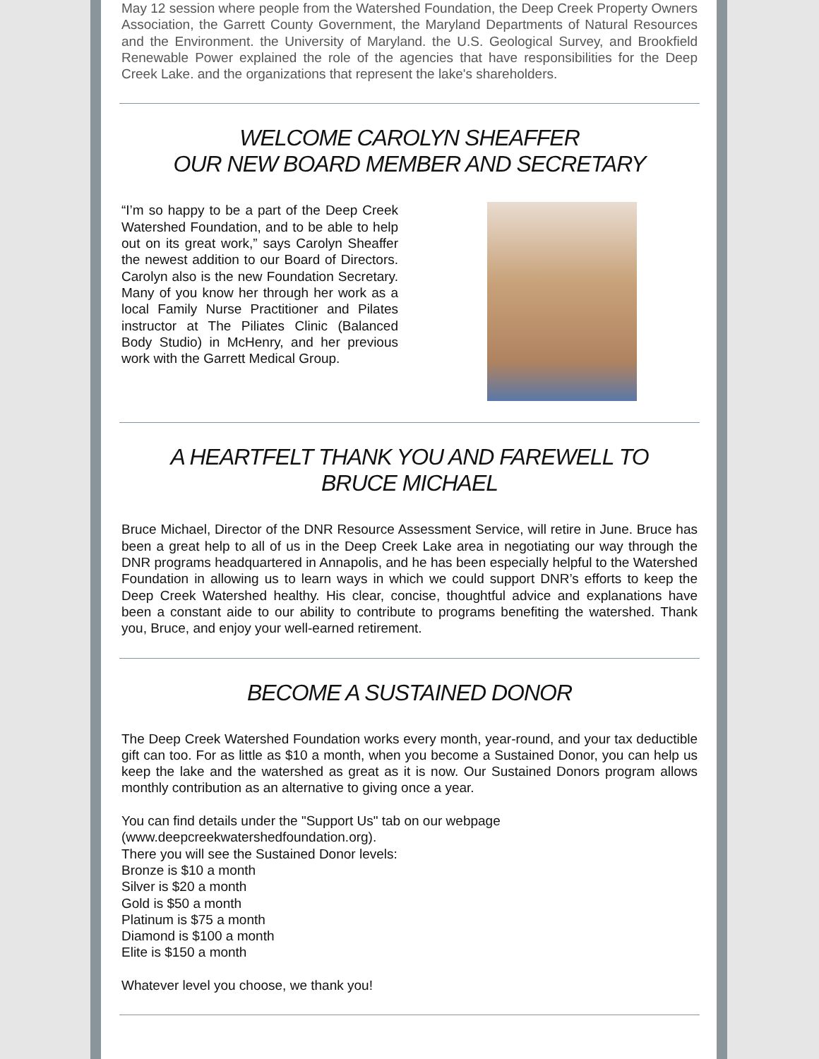May 12 session where people from the Watershed Foundation, the Deep Creek Property Owners Association, the Garrett County Government, the Maryland Departments of Natural Resources and the Environment. the University of Maryland. the U.S. Geological Survey, and Brookfield Renewable Power explained the role of the agencies that have responsibilities for the Deep Creek Lake. and the organizations that represent the lake's shareholders.
WELCOME CAROLYN SHEAFFER
OUR NEW BOARD MEMBER AND SECRETARY
“I’m so happy to be a part of the Deep Creek Watershed Foundation, and to be able to help out on its great work,” says Carolyn Sheaffer the newest addition to our Board of Directors. Carolyn also is the new Foundation Secretary. Many of you know her through her work as a local Family Nurse Practitioner and Pilates instructor at The Piliates Clinic (Balanced Body Studio) in McHenry, and her previous work with the Garrett Medical Group.
A HEARTFELT THANK YOU AND FAREWELL TO
BRUCE MICHAEL
Bruce Michael, Director of the DNR Resource Assessment Service, will retire in June. Bruce has been a great help to all of us in the Deep Creek Lake area in negotiating our way through the DNR programs headquartered in Annapolis, and he has been especially helpful to the Watershed Foundation in allowing us to learn ways in which we could support DNR’s efforts to keep the Deep Creek Watershed healthy. His clear, concise, thoughtful advice and explanations have been a constant aide to our ability to contribute to programs benefiting the watershed. Thank you, Bruce, and enjoy your well-earned retirement.
BECOME A SUSTAINED DONOR
The Deep Creek Watershed Foundation works every month, year-round, and your tax deductible gift can too. For as little as $10 a month, when you become a Sustained Donor, you can help us keep the lake and the watershed as great as it is now. Our Sustained Donors program allows monthly contribution as an alternative to giving once a year.
You can find details under the "Support Us" tab on our webpage
(www.deepcreekwatershedfoundation.org).
There you will see the Sustained Donor levels:
Bronze is $10 a month
Silver is $20 a month
Gold is $50 a month
Platinum is $75 a month
Diamond is $100 a month
Elite is $150 a month
Whatever level you choose, we thank you!